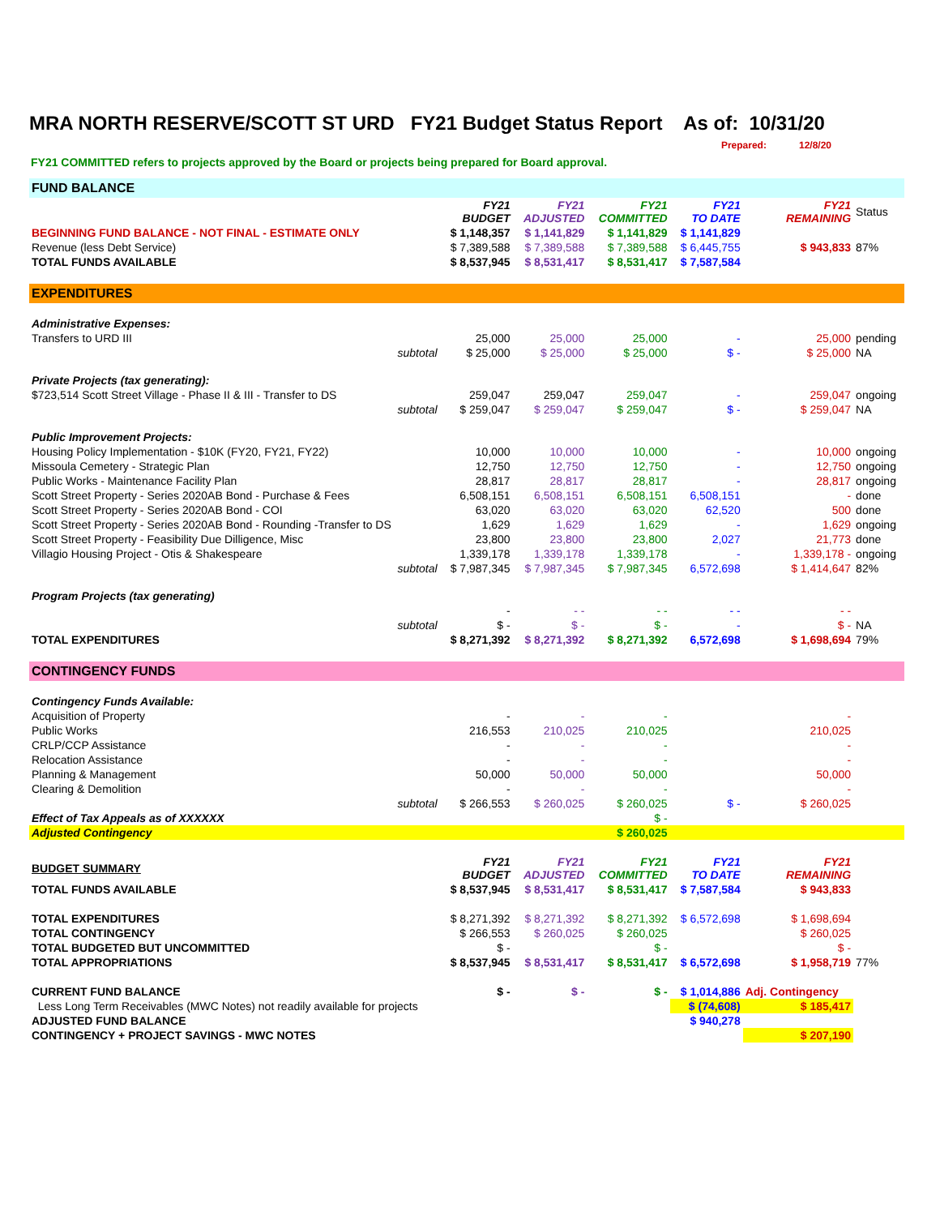MRA NORTH RESERVE/SCOTT ST URD FY21 Budget Status Report As of: 10/31/20
Prepared: 12/8/20
FY21 COMMITTED refers to projects approved by the Board or projects being prepared for Board approval.
| FUND BALANCE | | | | | | |
| | FY21 BUDGET | FY21 ADJUSTED | FY21 COMMITTED | FY21 TO DATE | FY21 REMAINING | Status |
| BEGINNING FUND BALANCE - NOT FINAL - ESTIMATE ONLY | $ 1,148,357 | $ 1,141,829 | $ 1,141,829 | $ 1,141,829 | | |
| Revenue (less Debt Service) | $ 7,389,588 | $ 7,389,588 | $ 7,389,588 | $ 6,445,755 | $ 943,833 | 87% |
| TOTAL FUNDS AVAILABLE | $ 8,537,945 | $ 8,531,417 | $ 8,531,417 | $ 7,587,584 | | |
| EXPENDITURES | | | | | | |
| Administrative Expenses: | | | | | | |
| Transfers to URD III | 25,000 | 25,000 | 25,000 | - | 25,000 | pending |
| subtotal | $ 25,000 | $ 25,000 | $ 25,000 | $ - | $ 25,000 | NA |
| Private Projects (tax generating): | | | | | | |
| $723,514 Scott Street Village - Phase II & III - Transfer to DS | 259,047 | 259,047 | 259,047 | - | 259,047 | ongoing |
| subtotal | $ 259,047 | $ 259,047 | $ 259,047 | $ - | $ 259,047 | NA |
| Public Improvement Projects: | | | | | | |
| Housing Policy Implementation - $10K (FY20, FY21, FY22) | 10,000 | 10,000 | 10,000 | - | 10,000 | ongoing |
| Missoula Cemetery - Strategic Plan | 12,750 | 12,750 | 12,750 | - | 12,750 | ongoing |
| Public Works - Maintenance Facility Plan | 28,817 | 28,817 | 28,817 | - | 28,817 | ongoing |
| Scott Street Property - Series 2020AB Bond - Purchase & Fees | 6,508,151 | 6,508,151 | 6,508,151 | 6,508,151 | - | done |
| Scott Street Property - Series 2020AB Bond - COI | 63,020 | 63,020 | 63,020 | 62,520 | 500 | done |
| Scott Street Property - Series 2020AB Bond - Rounding -Transfer to DS | 1,629 | 1,629 | 1,629 | - | 1,629 | ongoing |
| Scott Street Property - Feasibility Due Dilligence, Misc | 23,800 | 23,800 | 23,800 | 2,027 | 21,773 | done |
| Villagio Housing Project - Otis & Shakespeare | 1,339,178 | 1,339,178 | 1,339,178 | - | 1,339,178 - | ongoing |
| subtotal | $ 7,987,345 | $ 7,987,345 | $ 7,987,345 | 6,572,698 | $ 1,414,647 | 82% |
| Program Projects (tax generating) | | | | | | |
| | - | - - | - - | - - | - - | |
| subtotal | $ - | $ - | $ - | - | $ - | NA |
| TOTAL EXPENDITURES | $ 8,271,392 | $ 8,271,392 | $ 8,271,392 | 6,572,698 | $ 1,698,694 | 79% |
| CONTINGENCY FUNDS | | | | | | |
| Contingency Funds Available: | | | | | | |
| Acquisition of Property | - | - | - | | - | |
| Public Works | 216,553 | 210,025 | 210,025 | | 210,025 | |
| CRLP/CCP Assistance | - | - | - | | - | |
| Relocation Assistance | - | - | - | | - | |
| Planning & Management | 50,000 | 50,000 | 50,000 | | 50,000 | |
| Clearing & Demolition | - | - | - | | - | |
| subtotal | $ 266,553 | $ 260,025 | $ 260,025 | $ - | $ 260,025 | |
| Effect of Tax Appeals as of XXXXXX | | | $ - | | | |
| Adjusted Contingency | | | $ 260,025 | | | |
| BUDGET SUMMARY | FY21 BUDGET | FY21 ADJUSTED | FY21 COMMITTED | FY21 TO DATE | FY21 REMAINING | |
| TOTAL FUNDS AVAILABLE | $ 8,537,945 | $ 8,531,417 | $ 8,531,417 | $ 7,587,584 | $ 943,833 | |
| TOTAL EXPENDITURES | $ 8,271,392 | $ 8,271,392 | $ 8,271,392 | $ 6,572,698 | $ 1,698,694 | |
| TOTAL CONTINGENCY | $ 266,553 | $ 260,025 | $ 260,025 | | $ 260,025 | |
| TOTAL BUDGETED BUT UNCOMMITTED | $ - | | $ - | | $ - | |
| TOTAL APPROPRIATIONS | $ 8,537,945 | $ 8,531,417 | $ 8,531,417 | $ 6,572,698 | $ 1,958,719 | 77% |
| CURRENT FUND BALANCE | $ - | $ - | $ - | $ 1,014,886 | Adj. Contingency | |
| Less Long Term Receivables (MWC Notes) not readily available for projects | | | | $ (74,608) | $ 185,417 | |
| ADJUSTED FUND BALANCE | | | | $ 940,278 | | |
| CONTINGENCY + PROJECT SAVINGS - MWC NOTES | | | | | $ 207,190 | |